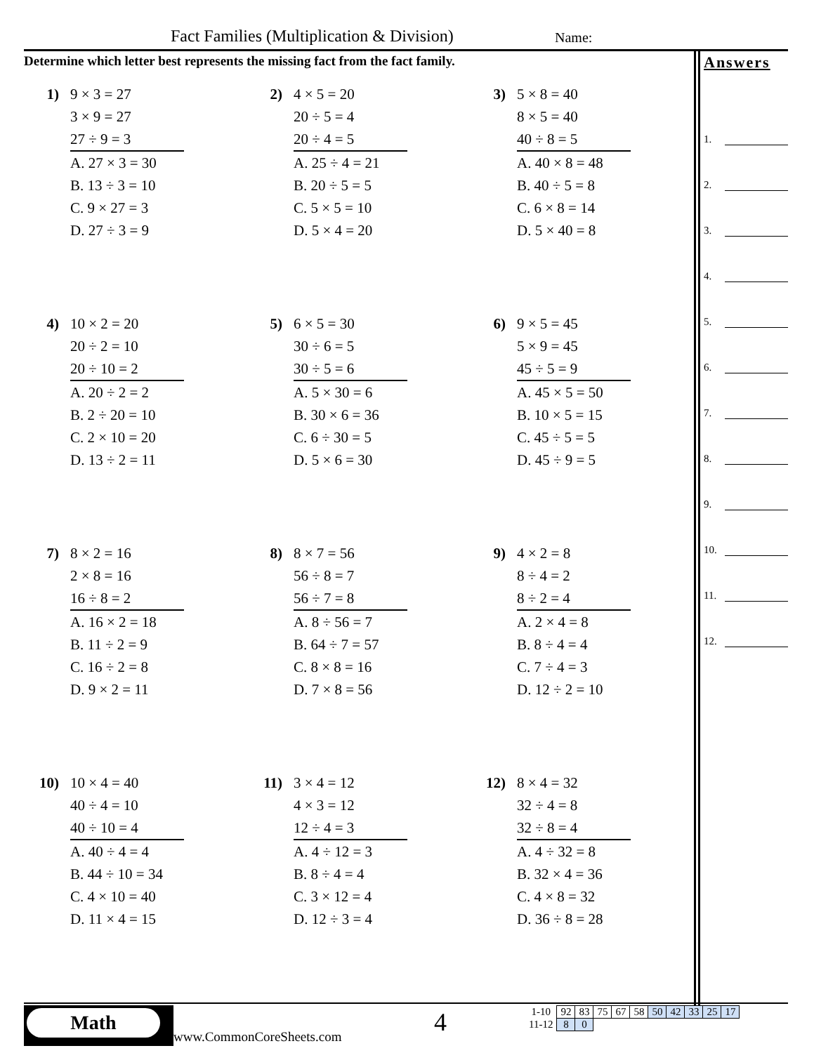Fact Families (Multiplication & Division)
Name:
Determine which letter best represents the missing fact from the fact family.
Answers
1.
2.
3.
4.
5.
6.
7.
8.
9.
10.
11.
12.
1) 9 × 3 = 27
3 × 9 = 27
27 ÷ 9 = 3
A. 27 × 3 = 30
B. 13 ÷ 3 = 10
C. 9 × 27 = 3
D. 27 ÷ 3 = 9
2) 4 × 5 = 20
20 ÷ 5 = 4
20 ÷ 4 = 5
A. 25 ÷ 4 = 21
B. 20 ÷ 5 = 5
C. 5 × 5 = 10
D. 5 × 4 = 20
3) 5 × 8 = 40
8 × 5 = 40
40 ÷ 8 = 5
A. 40 × 8 = 48
B. 40 ÷ 5 = 8
C. 6 × 8 = 14
D. 5 × 40 = 8
4) 10 × 2 = 20
20 ÷ 2 = 10
20 ÷ 10 = 2
A. 20 ÷ 2 = 2
B. 2 ÷ 20 = 10
C. 2 × 10 = 20
D. 13 ÷ 2 = 11
5) 6 × 5 = 30
30 ÷ 6 = 5
30 ÷ 5 = 6
A. 5 × 30 = 6
B. 30 × 6 = 36
C. 6 ÷ 30 = 5
D. 5 × 6 = 30
6) 9 × 5 = 45
5 × 9 = 45
45 ÷ 5 = 9
A. 45 × 5 = 50
B. 10 × 5 = 15
C. 45 ÷ 5 = 5
D. 45 ÷ 9 = 5
7) 8 × 2 = 16
2 × 8 = 16
16 ÷ 8 = 2
A. 16 × 2 = 18
B. 11 ÷ 2 = 9
C. 16 ÷ 2 = 8
D. 9 × 2 = 11
8) 8 × 7 = 56
56 ÷ 8 = 7
56 ÷ 7 = 8
A. 8 ÷ 56 = 7
B. 64 ÷ 7 = 57
C. 8 × 8 = 16
D. 7 × 8 = 56
9) 4 × 2 = 8
8 ÷ 4 = 2
8 ÷ 2 = 4
A. 2 × 4 = 8
B. 8 ÷ 4 = 4
C. 7 ÷ 4 = 3
D. 12 ÷ 2 = 10
10) 10 × 4 = 40
40 ÷ 4 = 10
40 ÷ 10 = 4
A. 40 ÷ 4 = 4
B. 44 ÷ 10 = 34
C. 4 × 10 = 40
D. 11 × 4 = 15
11) 3 × 4 = 12
4 × 3 = 12
12 ÷ 4 = 3
A. 4 ÷ 12 = 3
B. 8 ÷ 4 = 4
C. 3 × 12 = 4
D. 12 ÷ 3 = 4
12) 8 × 4 = 32
32 ÷ 4 = 8
32 ÷ 8 = 4
A. 4 ÷ 32 = 8
B. 32 × 4 = 36
C. 4 × 8 = 32
D. 36 ÷ 8 = 28
Math
www.CommonCoreSheets.com 4
| 1-10 | 92 | 83 | 75 | 67 | 58 | 50 | 42 | 33 | 25 | 17 |
| 11-12 | 8 | 0 | | | | | | | | |